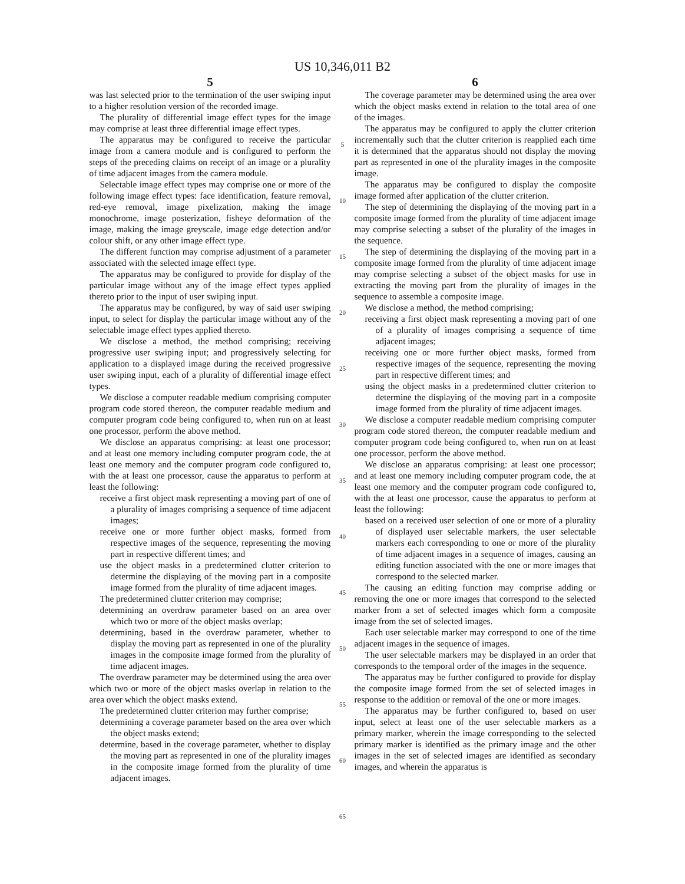US 10,346,011 B2
5
was last selected prior to the termination of the user swiping input to a higher resolution version of the recorded image.
The plurality of differential image effect types for the image may comprise at least three differential image effect types.
The apparatus may be configured to receive the particular image from a camera module and is configured to perform the steps of the preceding claims on receipt of an image or a plurality of time adjacent images from the camera module.
Selectable image effect types may comprise one or more of the following image effect types: face identification, feature removal, red-eye removal, image pixelization, making the image monochrome, image posterization, fisheye deformation of the image, making the image greyscale, image edge detection and/or colour shift, or any other image effect type.
The different function may comprise adjustment of a parameter associated with the selected image effect type.
The apparatus may be configured to provide for display of the particular image without any of the image effect types applied thereto prior to the input of user swiping input.
The apparatus may be configured, by way of said user swiping input, to select for display the particular image without any of the selectable image effect types applied thereto.
We disclose a method, the method comprising; receiving progressive user swiping input; and progressively selecting for application to a displayed image during the received progressive user swiping input, each of a plurality of differential image effect types.
We disclose a computer readable medium comprising computer program code stored thereon, the computer readable medium and computer program code being configured to, when run on at least one processor, perform the above method.
We disclose an apparatus comprising: at least one processor; and at least one memory including computer program code, the at least one memory and the computer program code configured to, with the at least one processor, cause the apparatus to perform at least the following:
receive a first object mask representing a moving part of one of a plurality of images comprising a sequence of time adjacent images;
receive one or more further object masks, formed from respective images of the sequence, representing the moving part in respective different times; and
use the object masks in a predetermined clutter criterion to determine the displaying of the moving part in a composite image formed from the plurality of time adjacent images.
The predetermined clutter criterion may comprise;
determining an overdraw parameter based on an area over which two or more of the object masks overlap;
determining, based in the overdraw parameter, whether to display the moving part as represented in one of the plurality images in the composite image formed from the plurality of time adjacent images.
The overdraw parameter may be determined using the area over which two or more of the object masks overlap in relation to the area over which the object masks extend.
The predetermined clutter criterion may further comprise;
determining a coverage parameter based on the area over which the object masks extend;
determine, based in the coverage parameter, whether to display the moving part as represented in one of the plurality images in the composite image formed from the plurality of time adjacent images.
5
10
15
20
25
30
35
40
45
50
55
60
65
6
The coverage parameter may be determined using the area over which the object masks extend in relation to the total area of one of the images.
The apparatus may be configured to apply the clutter criterion incrementally such that the clutter criterion is reapplied each time it is determined that the apparatus should not display the moving part as represented in one of the plurality images in the composite image.
The apparatus may be configured to display the composite image formed after application of the clutter criterion.
The step of determining the displaying of the moving part in a composite image formed from the plurality of time adjacent image may comprise selecting a subset of the plurality of the images in the sequence.
The step of determining the displaying of the moving part in a composite image formed from the plurality of time adjacent image may comprise selecting a subset of the object masks for use in extracting the moving part from the plurality of images in the sequence to assemble a composite image.
We disclose a method, the method comprising;
receiving a first object mask representing a moving part of one of a plurality of images comprising a sequence of time adjacent images;
receiving one or more further object masks, formed from respective images of the sequence, representing the moving part in respective different times; and
using the object masks in a predetermined clutter criterion to determine the displaying of the moving part in a composite image formed from the plurality of time adjacent images.
We disclose a computer readable medium comprising computer program code stored thereon, the computer readable medium and computer program code being configured to, when run on at least one processor, perform the above method.
We disclose an apparatus comprising: at least one processor; and at least one memory including computer program code, the at least one memory and the computer program code configured to, with the at least one processor, cause the apparatus to perform at least the following:
based on a received user selection of one or more of a plurality of displayed user selectable markers, the user selectable markers each corresponding to one or more of the plurality of time adjacent images in a sequence of images, causing an editing function associated with the one or more images that correspond to the selected marker.
The causing an editing function may comprise adding or removing the one or more images that correspond to the selected marker from a set of selected images which form a composite image from the set of selected images.
Each user selectable marker may correspond to one of the time adjacent images in the sequence of images.
The user selectable markers may be displayed in an order that corresponds to the temporal order of the images in the sequence.
The apparatus may be further configured to provide for display the composite image formed from the set of selected images in response to the addition or removal of the one or more images.
The apparatus may be further configured to, based on user input, select at least one of the user selectable markers as a primary marker, wherein the image corresponding to the selected primary marker is identified as the primary image and the other images in the set of selected images are identified as secondary images, and wherein the apparatus is